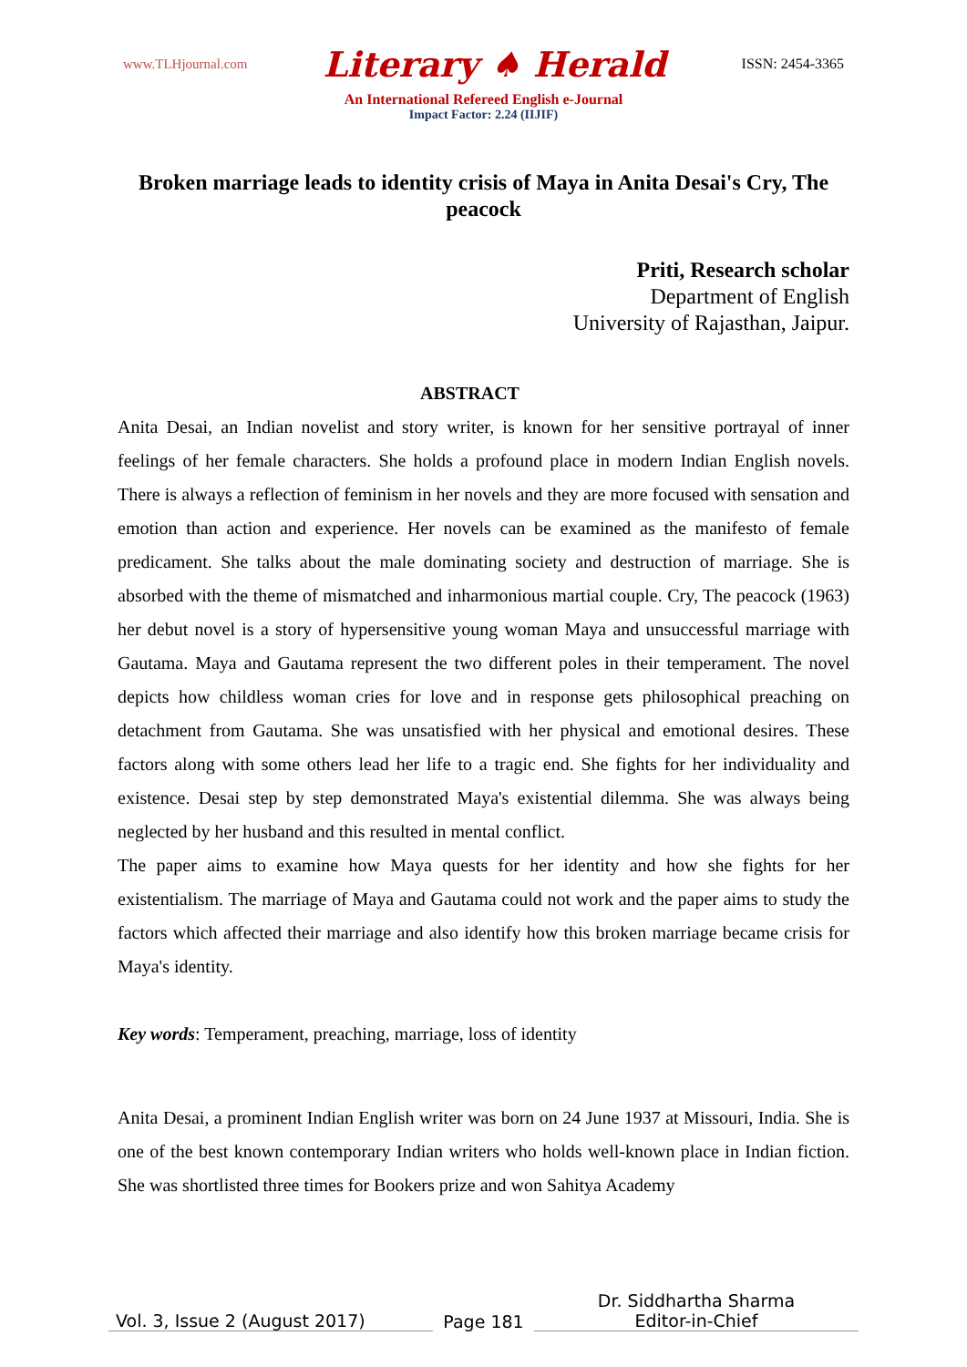www.TLHjournal.com Literary ♠ Herald ISSN: 2454-3365
An International Refereed English e-Journal
Impact Factor: 2.24 (IIJIF)
Broken marriage leads to identity crisis of Maya in Anita Desai's Cry, The peacock
Priti, Research scholar
Department of English
University of Rajasthan, Jaipur.
ABSTRACT
Anita Desai, an Indian novelist and story writer, is known for her sensitive portrayal of inner feelings of her female characters. She holds a profound place in modern Indian English novels. There is always a reflection of feminism in her novels and they are more focused with sensation and emotion than action and experience. Her novels can be examined as the manifesto of female predicament. She talks about the male dominating society and destruction of marriage. She is absorbed with the theme of mismatched and inharmonious martial couple. Cry, The peacock (1963) her debut novel is a story of hypersensitive young woman Maya and unsuccessful marriage with Gautama. Maya and Gautama represent the two different poles in their temperament. The novel depicts how childless woman cries for love and in response gets philosophical preaching on detachment from Gautama. She was unsatisfied with her physical and emotional desires. These factors along with some others lead her life to a tragic end. She fights for her individuality and existence. Desai step by step demonstrated Maya's existential dilemma. She was always being neglected by her husband and this resulted in mental conflict.
The paper aims to examine how Maya quests for her identity and how she fights for her existentialism. The marriage of Maya and Gautama could not work and the paper aims to study the factors which affected their marriage and also identify how this broken marriage became crisis for Maya's identity.
Key words: Temperament, preaching, marriage, loss of identity
Anita Desai, a prominent Indian English writer was born on 24 June 1937 at Missouri, India. She is one of the best known contemporary Indian writers who holds well-known place in Indian fiction. She was shortlisted three times for Bookers prize and won Sahitya Academy
Vol. 3, Issue 2 (August 2017)
Page 181
Dr. Siddhartha Sharma
Editor-in-Chief